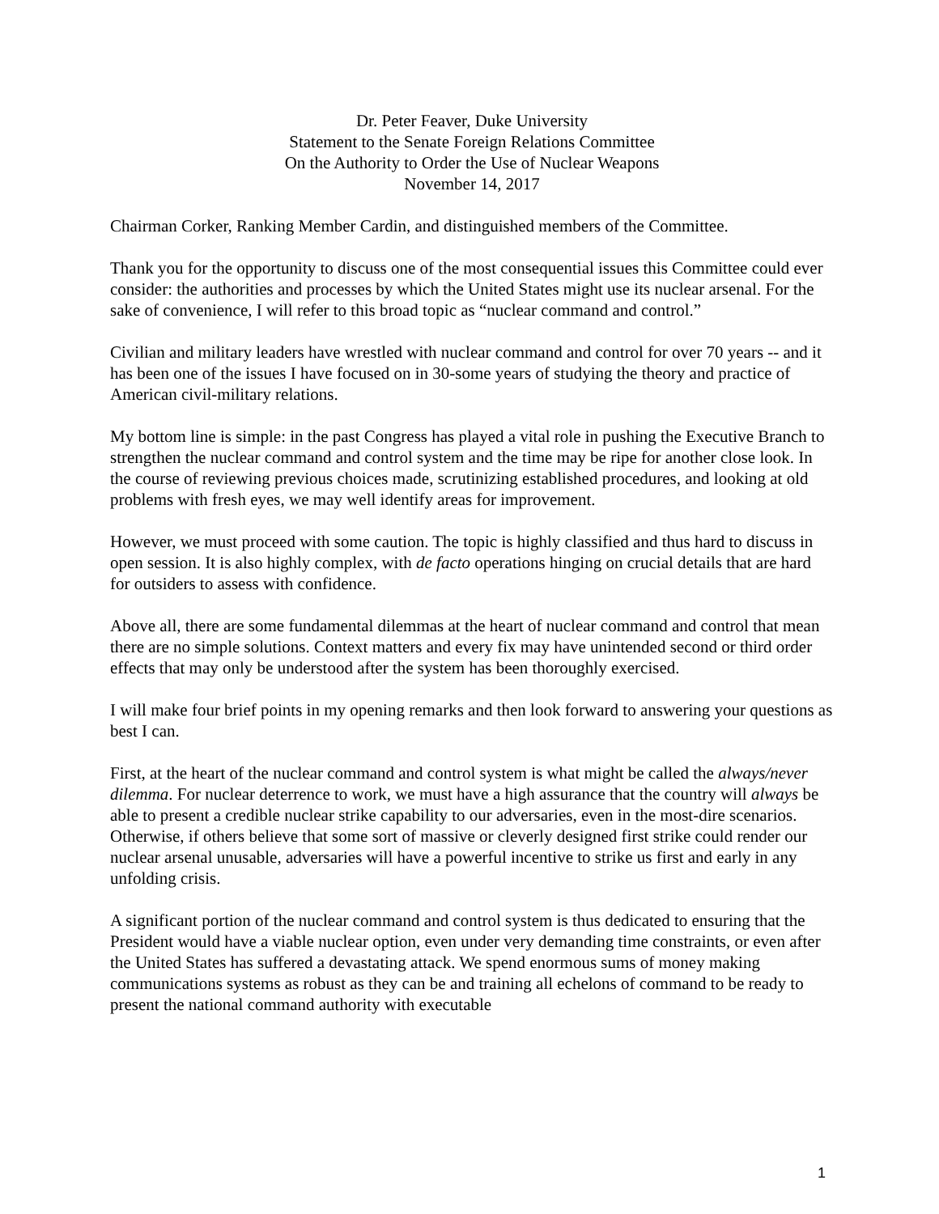Dr. Peter Feaver, Duke University
Statement to the Senate Foreign Relations Committee
On the Authority to Order the Use of Nuclear Weapons
November 14, 2017
Chairman Corker, Ranking Member Cardin, and distinguished members of the Committee.
Thank you for the opportunity to discuss one of the most consequential issues this Committee could ever consider: the authorities and processes by which the United States might use its nuclear arsenal. For the sake of convenience, I will refer to this broad topic as “nuclear command and control.”
Civilian and military leaders have wrestled with nuclear command and control for over 70 years -- and it has been one of the issues I have focused on in 30-some years of studying the theory and practice of American civil-military relations.
My bottom line is simple: in the past Congress has played a vital role in pushing the Executive Branch to strengthen the nuclear command and control system and the time may be ripe for another close look. In the course of reviewing previous choices made, scrutinizing established procedures, and looking at old problems with fresh eyes, we may well identify areas for improvement.
However, we must proceed with some caution. The topic is highly classified and thus hard to discuss in open session. It is also highly complex, with de facto operations hinging on crucial details that are hard for outsiders to assess with confidence.
Above all, there are some fundamental dilemmas at the heart of nuclear command and control that mean there are no simple solutions. Context matters and every fix may have unintended second or third order effects that may only be understood after the system has been thoroughly exercised.
I will make four brief points in my opening remarks and then look forward to answering your questions as best I can.
First, at the heart of the nuclear command and control system is what might be called the always/never dilemma. For nuclear deterrence to work, we must have a high assurance that the country will always be able to present a credible nuclear strike capability to our adversaries, even in the most-dire scenarios. Otherwise, if others believe that some sort of massive or cleverly designed first strike could render our nuclear arsenal unusable, adversaries will have a powerful incentive to strike us first and early in any unfolding crisis.
A significant portion of the nuclear command and control system is thus dedicated to ensuring that the President would have a viable nuclear option, even under very demanding time constraints, or even after the United States has suffered a devastating attack. We spend enormous sums of money making communications systems as robust as they can be and training all echelons of command to be ready to present the national command authority with executable
1